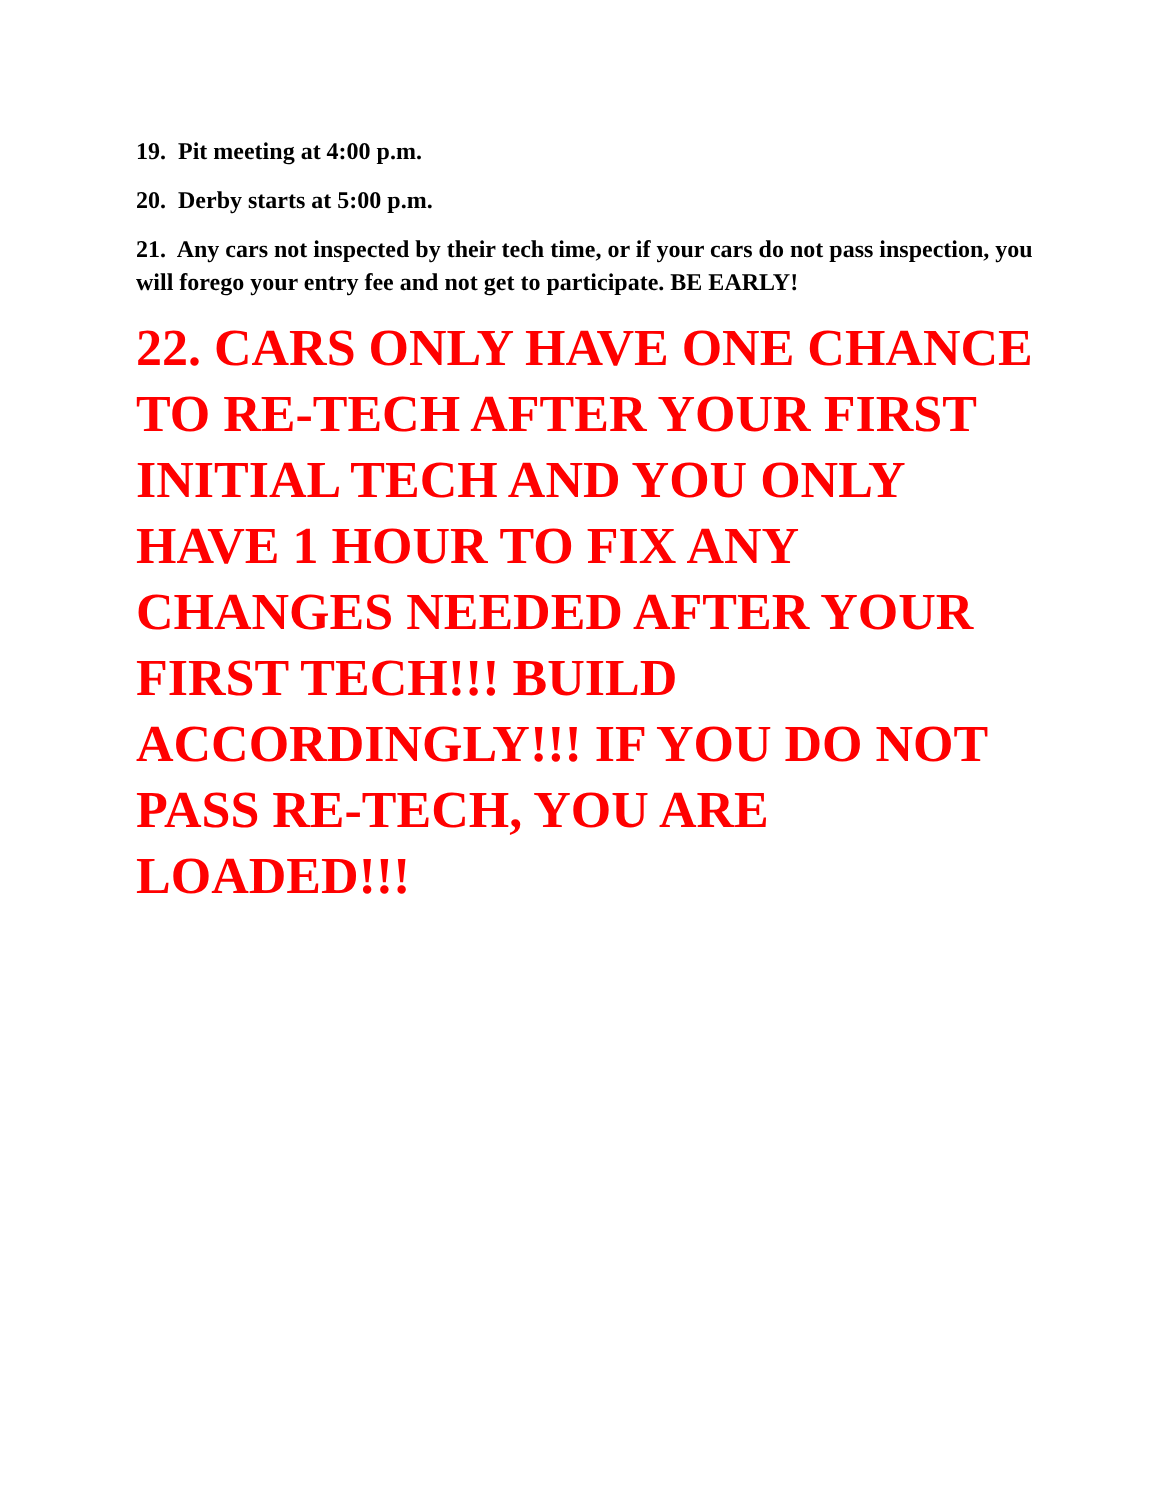19. Pit meeting at 4:00 p.m.
20. Derby starts at 5:00 p.m.
21. Any cars not inspected by their tech time, or if your cars do not pass inspection, you will forego your entry fee and not get to participate. BE EARLY!
22. CARS ONLY HAVE ONE CHANCE TO RE-TECH AFTER YOUR FIRST INITIAL TECH AND YOU ONLY HAVE 1 HOUR TO FIX ANY CHANGES NEEDED AFTER YOUR FIRST TECH!!! BUILD ACCORDINGLY!!! IF YOU DO NOT PASS RE-TECH, YOU ARE LOADED!!!